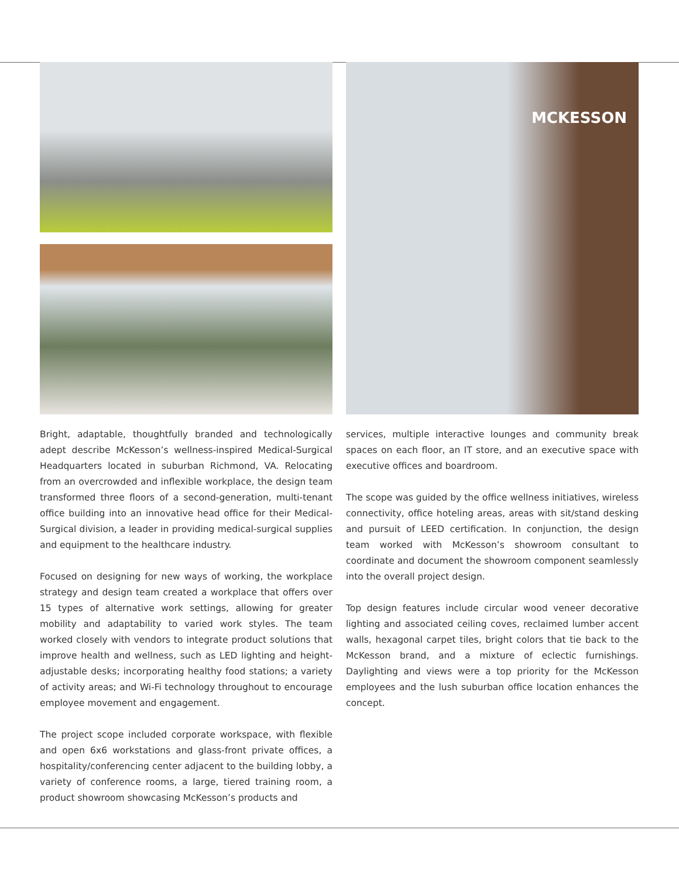Bright, adaptable, thoughtfully branded and technologically adept describe McKesson’s wellness-inspired Medical-Surgical Headquarters located in suburban Richmond, VA. Relocating from an overcrowded and inflexible workplace, the design team transformed three floors of a second-generation, multi-tenant office building into an innovative head office for their Medical-Surgical division, a leader in providing medical-surgical supplies and equipment to the healthcare industry.
Focused on designing for new ways of working, the workplace strategy and design team created a workplace that offers over 15 types of alternative work settings, allowing for greater mobility and adaptability to varied work styles. The team worked closely with vendors to integrate product solutions that improve health and wellness, such as LED lighting and height-adjustable desks; incorporating healthy food stations; a variety of activity areas; and Wi-Fi technology throughout to encourage employee movement and engagement.
The project scope included corporate workspace, with flexible and open 6x6 workstations and glass-front private offices, a hospitality/conferencing center adjacent to the building lobby, a variety of conference rooms, a large, tiered training room, a product showroom showcasing McKesson’s products and
MCKESSON
services, multiple interactive lounges and community break spaces on each floor, an IT store, and an executive space with executive offices and boardroom.
The scope was guided by the office wellness initiatives, wireless connectivity, office hoteling areas, areas with sit/stand desking and pursuit of LEED certification. In conjunction, the design team worked with McKesson’s showroom consultant to coordinate and document the showroom component seamlessly into the overall project design.
Top design features include circular wood veneer decorative lighting and associated ceiling coves, reclaimed lumber accent walls, hexagonal carpet tiles, bright colors that tie back to the McKesson brand, and a mixture of eclectic furnishings. Daylighting and views were a top priority for the McKesson employees and the lush suburban office location enhances the concept.